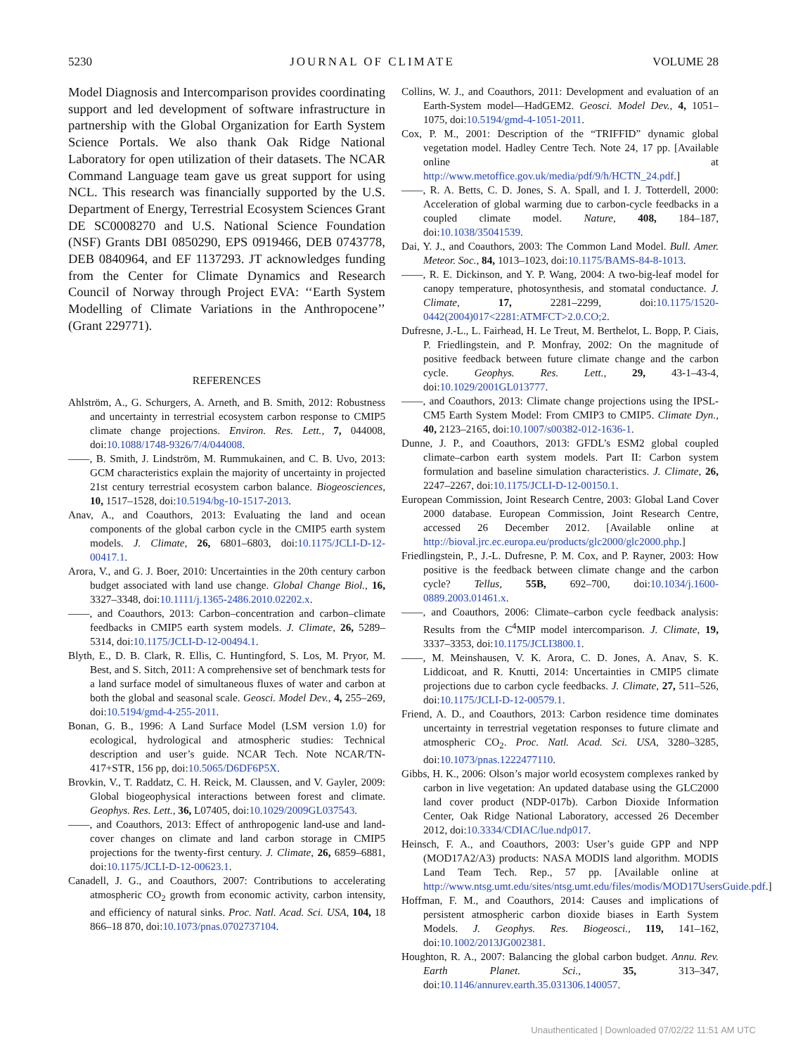5230 JOURNAL OF CLIMATE VOLUME 28
Model Diagnosis and Intercomparison provides coordinating support and led development of software infrastructure in partnership with the Global Organization for Earth System Science Portals. We also thank Oak Ridge National Laboratory for open utilization of their datasets. The NCAR Command Language team gave us great support for using NCL. This research was financially supported by the U.S. Department of Energy, Terrestrial Ecosystem Sciences Grant DE SC0008270 and U.S. National Science Foundation (NSF) Grants DBI 0850290, EPS 0919466, DEB 0743778, DEB 0840964, and EF 1137293. JT acknowledges funding from the Center for Climate Dynamics and Research Council of Norway through Project EVA: ‘‘Earth System Modelling of Climate Variations in the Anthropocene’’ (Grant 229771).
REFERENCES
Ahlström, A., G. Schurgers, A. Arneth, and B. Smith, 2012: Robustness and uncertainty in terrestrial ecosystem carbon response to CMIP5 climate change projections. Environ. Res. Lett., 7, 044008, doi:10.1088/1748-9326/7/4/044008.
——, B. Smith, J. Lindström, M. Rummukainen, and C. B. Uvo, 2013: GCM characteristics explain the majority of uncertainty in projected 21st century terrestrial ecosystem carbon balance. Biogeosciences, 10, 1517–1528, doi:10.5194/bg-10-1517-2013.
Anav, A., and Coauthors, 2013: Evaluating the land and ocean components of the global carbon cycle in the CMIP5 earth system models. J. Climate, 26, 6801–6803, doi:10.1175/JCLI-D-12-00417.1.
Arora, V., and G. J. Boer, 2010: Uncertainties in the 20th century carbon budget associated with land use change. Global Change Biol., 16, 3327–3348, doi:10.1111/j.1365-2486.2010.02202.x.
——, and Coauthors, 2013: Carbon–concentration and carbon–climate feedbacks in CMIP5 earth system models. J. Climate, 26, 5289–5314, doi:10.1175/JCLI-D-12-00494.1.
Blyth, E., D. B. Clark, R. Ellis, C. Huntingford, S. Los, M. Pryor, M. Best, and S. Sitch, 2011: A comprehensive set of benchmark tests for a land surface model of simultaneous fluxes of water and carbon at both the global and seasonal scale. Geosci. Model Dev., 4, 255–269, doi:10.5194/gmd-4-255-2011.
Bonan, G. B., 1996: A Land Surface Model (LSM version 1.0) for ecological, hydrological and atmospheric studies: Technical description and user’s guide. NCAR Tech. Note NCAR/TN-417+STR, 156 pp, doi:10.5065/D6DF6P5X.
Brovkin, V., T. Raddatz, C. H. Reick, M. Claussen, and V. Gayler, 2009: Global biogeophysical interactions between forest and climate. Geophys. Res. Lett., 36, L07405, doi:10.1029/2009GL037543.
——, and Coauthors, 2013: Effect of anthropogenic land-use and land-cover changes on climate and land carbon storage in CMIP5 projections for the twenty-first century. J. Climate, 26, 6859–6881, doi:10.1175/JCLI-D-12-00623.1.
Canadell, J. G., and Coauthors, 2007: Contributions to accelerating atmospheric CO<sub>2</sub> growth from economic activity, carbon intensity, and efficiency of natural sinks. Proc. Natl. Acad. Sci. USA, 104, 18 866–18 870, doi:10.1073/pnas.0702737104.
Collins, W. J., and Coauthors, 2011: Development and evaluation of an Earth-System model—HadGEM2. Geosci. Model Dev., 4, 1051–1075, doi:10.5194/gmd-4-1051-2011.
Cox, P. M., 2001: Description of the “TRIFFID” dynamic global vegetation model. Hadley Centre Tech. Note 24, 17 pp. [Available online at http://www.metoffice.gov.uk/media/pdf/9/h/HCTN_24.pdf.]
——, R. A. Betts, C. D. Jones, S. A. Spall, and I. J. Totterdell, 2000: Acceleration of global warming due to carbon-cycle feedbacks in a coupled climate model. Nature, 408, 184–187, doi:10.1038/35041539.
Dai, Y. J., and Coauthors, 2003: The Common Land Model. Bull. Amer. Meteor. Soc., 84, 1013–1023, doi:10.1175/BAMS-84-8-1013.
——, R. E. Dickinson, and Y. P. Wang, 2004: A two-big-leaf model for canopy temperature, photosynthesis, and stomatal conductance. J. Climate, 17, 2281–2299, doi:10.1175/1520-0442(2004)017<2281:ATMFCT>2.0.CO;2.
Dufresne, J.-L., L. Fairhead, H. Le Treut, M. Berthelot, L. Bopp, P. Ciais, P. Friedlingstein, and P. Monfray, 2002: On the magnitude of positive feedback between future climate change and the carbon cycle. Geophys. Res. Lett., 29, 43-1–43-4, doi:10.1029/2001GL013777.
——, and Coauthors, 2013: Climate change projections using the IPSL-CM5 Earth System Model: From CMIP3 to CMIP5. Climate Dyn., 40, 2123–2165, doi:10.1007/s00382-012-1636-1.
Dunne, J. P., and Coauthors, 2013: GFDL’s ESM2 global coupled climate–carbon earth system models. Part II: Carbon system formulation and baseline simulation characteristics. J. Climate, 26, 2247–2267, doi:10.1175/JCLI-D-12-00150.1.
European Commission, Joint Research Centre, 2003: Global Land Cover 2000 database. European Commission, Joint Research Centre, accessed 26 December 2012. [Available online at http://bioval.jrc.ec.europa.eu/products/glc2000/glc2000.php.]
Friedlingstein, P., J.-L. Dufresne, P. M. Cox, and P. Rayner, 2003: How positive is the feedback between climate change and the carbon cycle? Tellus, 55B, 692–700, doi:10.1034/j.1600-0889.2003.01461.x.
——, and Coauthors, 2006: Climate–carbon cycle feedback analysis: Results from the C<sup>4</sup>MIP model intercomparison. J. Climate, 19, 3337–3353, doi:10.1175/JCLI3800.1.
——, M. Meinshausen, V. K. Arora, C. D. Jones, A. Anav, S. K. Liddicoat, and R. Knutti, 2014: Uncertainties in CMIP5 climate projections due to carbon cycle feedbacks. J. Climate, 27, 511–526, doi:10.1175/JCLI-D-12-00579.1.
Friend, A. D., and Coauthors, 2013: Carbon residence time dominates uncertainty in terrestrial vegetation responses to future climate and atmospheric CO<sub>2</sub>. Proc. Natl. Acad. Sci. USA, 3280–3285, doi:10.1073/pnas.1222477110.
Gibbs, H. K., 2006: Olson’s major world ecosystem complexes ranked by carbon in live vegetation: An updated database using the GLC2000 land cover product (NDP-017b). Carbon Dioxide Information Center, Oak Ridge National Laboratory, accessed 26 December 2012, doi:10.3334/CDIAC/lue.ndp017.
Heinsch, F. A., and Coauthors, 2003: User’s guide GPP and NPP (MOD17A2/A3) products: NASA MODIS land algorithm. MODIS Land Team Tech. Rep., 57 pp. [Available online at http://www.ntsg.umt.edu/sites/ntsg.umt.edu/files/modis/MOD17UsersGuide.pdf.]
Hoffman, F. M., and Coauthors, 2014: Causes and implications of persistent atmospheric carbon dioxide biases in Earth System Models. J. Geophys. Res. Biogeosci., 119, 141–162, doi:10.1002/2013JG002381.
Houghton, R. A., 2007: Balancing the global carbon budget. Annu. Rev. Earth Planet. Sci., 35, 313–347, doi:10.1146/annurev.earth.35.031306.140057.
Unauthenticated | Downloaded 07/02/22 11:51 AM UTC